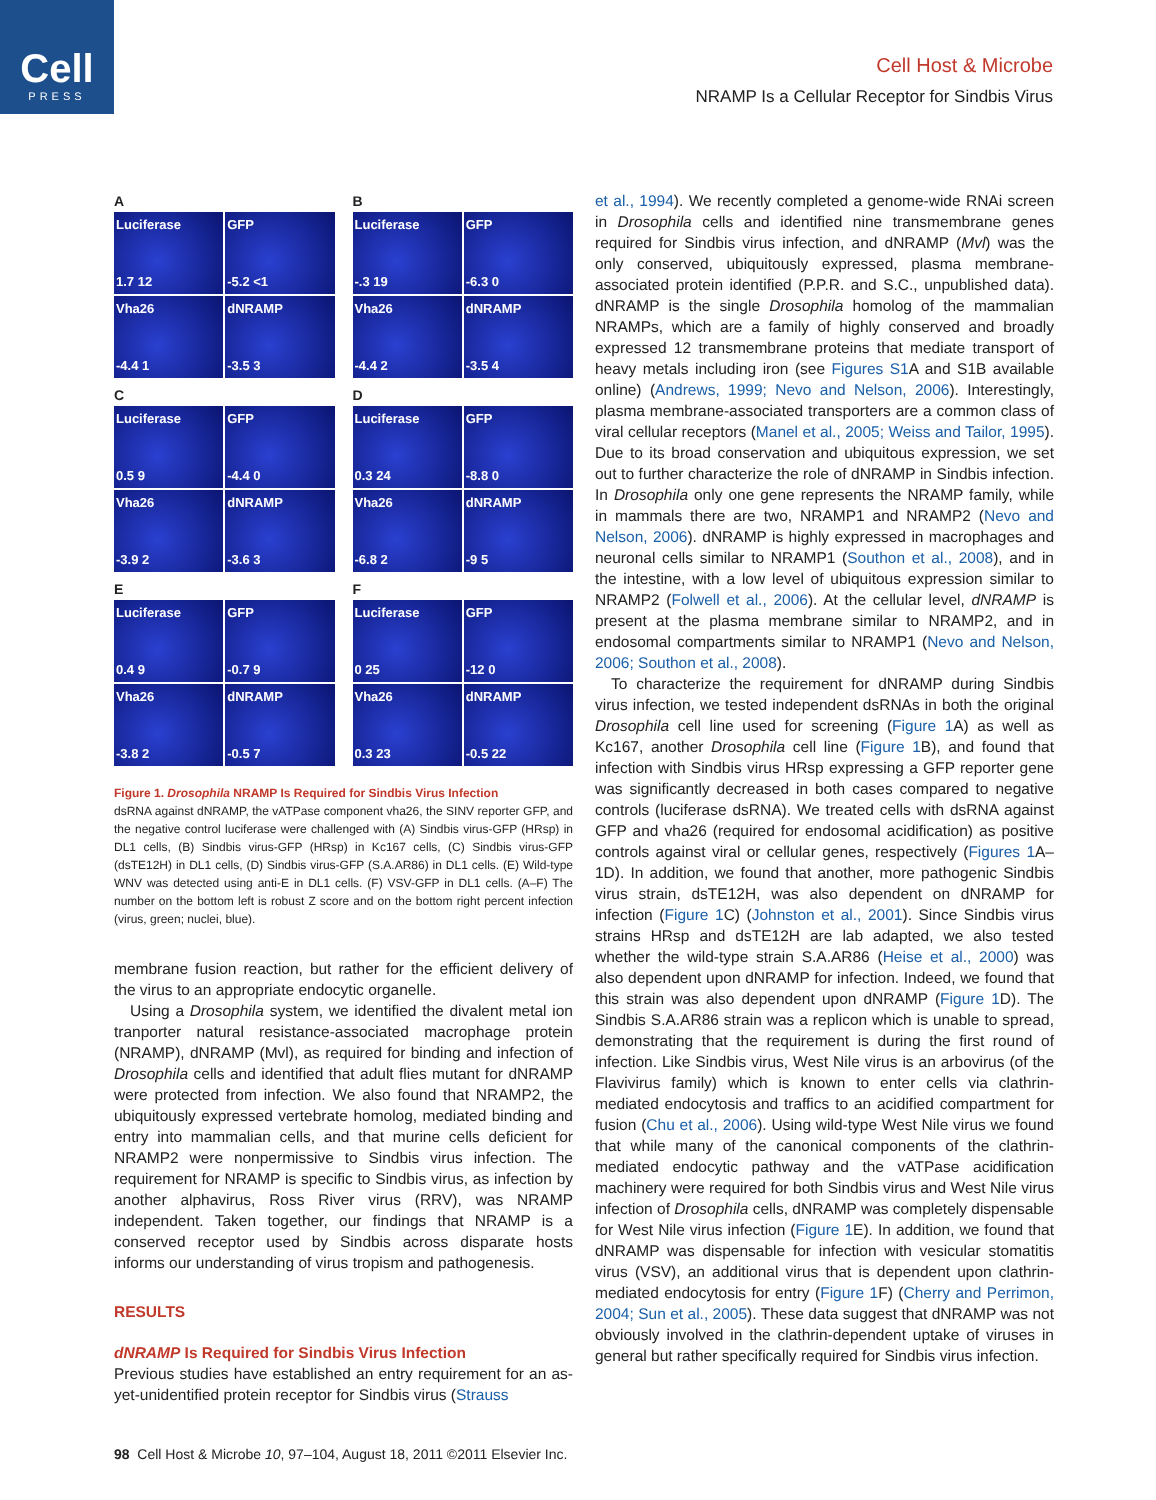Cell
PRESS
Cell Host & Microbe
NRAMP Is a Cellular Receptor for Sindbis Virus
A
Luciferase
1.7 12
GFP
-5.2 <1
Vha26
-4.4 1
dNRAMP
-3.5 3
B
Luciferase
-.3 19
GFP
-6.3 0
Vha26
-4.4 2
dNRAMP
-3.5 4
C
Luciferase
0.5 9
GFP
-4.4 0
Vha26
-3.9 2
dNRAMP
-3.6 3
D
Luciferase
0.3 24
GFP
-8.8 0
Vha26
-6.8 2
dNRAMP
-9 5
E
Luciferase
0.4 9
GFP
-0.7 9
Vha26
-3.8 2
dNRAMP
-0.5 7
F
Luciferase
0 25
GFP
-12 0
Vha26
0.3 23
dNRAMP
-0.5 22
Figure 1. Drosophila NRAMP Is Required for Sindbis Virus Infection
dsRNA against dNRAMP, the vATPase component vha26, the SINV reporter GFP, and the negative control luciferase were challenged with (A) Sindbis virus-GFP (HRsp) in DL1 cells, (B) Sindbis virus-GFP (HRsp) in Kc167 cells, (C) Sindbis virus-GFP (dsTE12H) in DL1 cells, (D) Sindbis virus-GFP (S.A.AR86) in DL1 cells. (E) Wild-type WNV was detected using anti-E in DL1 cells. (F) VSV-GFP in DL1 cells. (A–F) The number on the bottom left is robust Z score and on the bottom right percent infection (virus, green; nuclei, blue).
membrane fusion reaction, but rather for the efficient delivery of the virus to an appropriate endocytic organelle.
Using a Drosophila system, we identified the divalent metal ion tranporter natural resistance-associated macrophage protein (NRAMP), dNRAMP (Mvl), as required for binding and infection of Drosophila cells and identified that adult flies mutant for dNRAMP were protected from infection. We also found that NRAMP2, the ubiquitously expressed vertebrate homolog, mediated binding and entry into mammalian cells, and that murine cells deficient for NRAMP2 were nonpermissive to Sindbis virus infection. The requirement for NRAMP is specific to Sindbis virus, as infection by another alphavirus, Ross River virus (RRV), was NRAMP independent. Taken together, our findings that NRAMP is a conserved receptor used by Sindbis across disparate hosts informs our understanding of virus tropism and pathogenesis.
RESULTS
dNRAMP Is Required for Sindbis Virus Infection
Previous studies have established an entry requirement for an as-yet-unidentified protein receptor for Sindbis virus (Strauss
et al., 1994). We recently completed a genome-wide RNAi screen in Drosophila cells and identified nine transmembrane genes required for Sindbis virus infection, and dNRAMP (Mvl) was the only conserved, ubiquitously expressed, plasma membrane-associated protein identified (P.P.R. and S.C., unpublished data). dNRAMP is the single Drosophila homolog of the mammalian NRAMPs, which are a family of highly conserved and broadly expressed 12 transmembrane proteins that mediate transport of heavy metals including iron (see Figures S1 A and S1B available online) (Andrews, 1999; Nevo and Nelson, 2006). Interestingly, plasma membrane-associated transporters are a common class of viral cellular receptors (Manel et al., 2005; Weiss and Tailor, 1995). Due to its broad conservation and ubiquitous expression, we set out to further characterize the role of dNRAMP in Sindbis infection. In Drosophila only one gene represents the NRAMP family, while in mammals there are two, NRAMP1 and NRAMP2 (Nevo and Nelson, 2006). dNRAMP is highly expressed in macrophages and neuronal cells similar to NRAMP1 (Southon et al., 2008), and in the intestine, with a low level of ubiquitous expression similar to NRAMP2 (Folwell et al., 2006). At the cellular level, dNRAMP is present at the plasma membrane similar to NRAMP2, and in endosomal compartments similar to NRAMP1 (Nevo and Nelson, 2006; Southon et al., 2008).
To characterize the requirement for dNRAMP during Sindbis virus infection, we tested independent dsRNAs in both the original Drosophila cell line used for screening (Figure 1 A) as well as Kc167, another Drosophila cell line (Figure 1 B), and found that infection with Sindbis virus HRsp expressing a GFP reporter gene was significantly decreased in both cases compared to negative controls (luciferase dsRNA). We treated cells with dsRNA against GFP and vha26 (required for endosomal acidification) as positive controls against viral or cellular genes, respectively (Figures 1 A–1D). In addition, we found that another, more pathogenic Sindbis virus strain, dsTE12H, was also dependent on dNRAMP for infection (Figure 1 C) (Johnston et al., 2001). Since Sindbis virus strains HRsp and dsTE12H are lab adapted, we also tested whether the wild-type strain S.A.AR86 (Heise et al., 2000) was also dependent upon dNRAMP for infection. Indeed, we found that this strain was also dependent upon dNRAMP (Figure 1 D). The Sindbis S.A.AR86 strain was a replicon which is unable to spread, demonstrating that the requirement is during the first round of infection. Like Sindbis virus, West Nile virus is an arbovirus (of the Flavivirus family) which is known to enter cells via clathrin-mediated endocytosis and traffics to an acidified compartment for fusion (Chu et al., 2006). Using wild-type West Nile virus we found that while many of the canonical components of the clathrin-mediated endocytic pathway and the vATPase acidification machinery were required for both Sindbis virus and West Nile virus infection of Drosophila cells, dNRAMP was completely dispensable for West Nile virus infection (Figure 1 E). In addition, we found that dNRAMP was dispensable for infection with vesicular stomatitis virus (VSV), an additional virus that is dependent upon clathrin-mediated endocytosis for entry (Figure 1 F) (Cherry and Perrimon, 2004; Sun et al., 2005). These data suggest that dNRAMP was not obviously involved in the clathrin-dependent uptake of viruses in general but rather specifically required for Sindbis virus infection.
98 Cell Host & Microbe 10, 97–104, August 18, 2011 ©2011 Elsevier Inc.